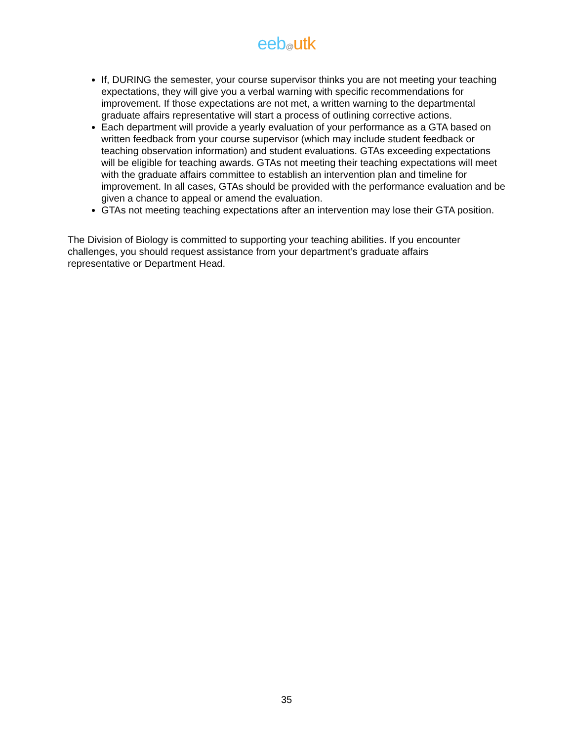eeb@utk
If, DURING the semester, your course supervisor thinks you are not meeting your teaching expectations, they will give you a verbal warning with specific recommendations for improvement. If those expectations are not met, a written warning to the departmental graduate affairs representative will start a process of outlining corrective actions.
Each department will provide a yearly evaluation of your performance as a GTA based on written feedback from your course supervisor (which may include student feedback or teaching observation information) and student evaluations. GTAs exceeding expectations will be eligible for teaching awards. GTAs not meeting their teaching expectations will meet with the graduate affairs committee to establish an intervention plan and timeline for improvement. In all cases, GTAs should be provided with the performance evaluation and be given a chance to appeal or amend the evaluation.
GTAs not meeting teaching expectations after an intervention may lose their GTA position.
The Division of Biology is committed to supporting your teaching abilities. If you encounter challenges, you should request assistance from your department’s graduate affairs representative or Department Head.
35